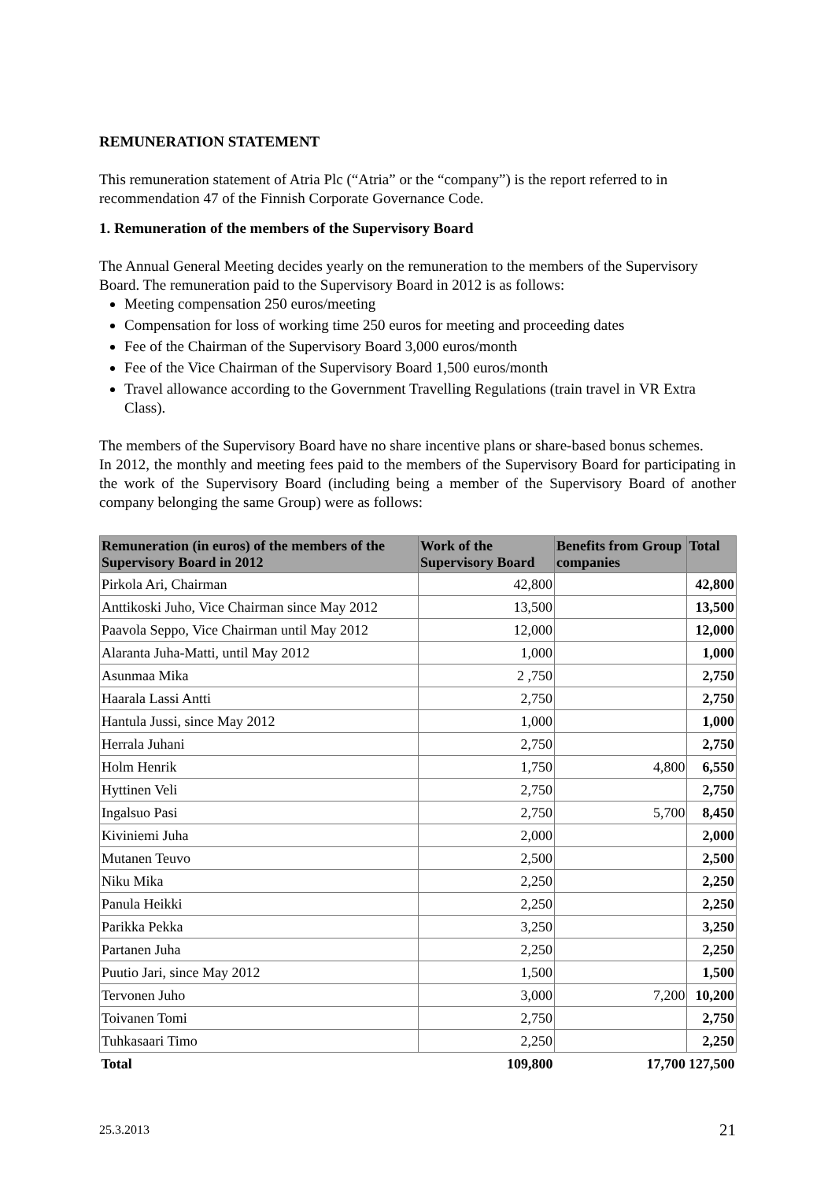REMUNERATION STATEMENT
This remuneration statement of Atria Plc (“Atria” or the “company”) is the report referred to in recommendation 47 of the Finnish Corporate Governance Code.
1. Remuneration of the members of the Supervisory Board
The Annual General Meeting decides yearly on the remuneration to the members of the Supervisory Board. The remuneration paid to the Supervisory Board in 2012 is as follows:
Meeting compensation 250 euros/meeting
Compensation for loss of working time 250 euros for meeting and proceeding dates
Fee of the Chairman of the Supervisory Board 3,000 euros/month
Fee of the Vice Chairman of the Supervisory Board 1,500 euros/month
Travel allowance according to the Government Travelling Regulations (train travel in VR Extra Class).
The members of the Supervisory Board have no share incentive plans or share-based bonus schemes.
In 2012, the monthly and meeting fees paid to the members of the Supervisory Board for participating in the work of the Supervisory Board (including being a member of the Supervisory Board of another company belonging the same Group) were as follows:
| Remuneration (in euros) of the members of the Supervisory Board in 2012 | Work of the Supervisory Board | Benefits from Group companies | Total |
| --- | --- | --- | --- |
| Pirkola Ari, Chairman | 42,800 | | 42,800 |
| Anttikoski Juho, Vice Chairman since May 2012 | 13,500 | | 13,500 |
| Paavola Seppo, Vice Chairman until May 2012 | 12,000 | | 12,000 |
| Alaranta Juha-Matti, until May 2012 | 1,000 | | 1,000 |
| Asunmaa Mika | 2 ,750 | | 2,750 |
| Haarala Lassi Antti | 2,750 | | 2,750 |
| Hantula Jussi, since May 2012 | 1,000 | | 1,000 |
| Herrala Juhani | 2,750 | | 2,750 |
| Holm Henrik | 1,750 | 4,800 | 6,550 |
| Hyttinen Veli | 2,750 | | 2,750 |
| Ingalsuo Pasi | 2,750 | 5,700 | 8,450 |
| Kiviniemi Juha | 2,000 | | 2,000 |
| Mutanen Teuvo | 2,500 | | 2,500 |
| Niku Mika | 2,250 | | 2,250 |
| Panula Heikki | 2,250 | | 2,250 |
| Parikka Pekka | 3,250 | | 3,250 |
| Partanen Juha | 2,250 | | 2,250 |
| Puutio Jari, since May 2012 | 1,500 | | 1,500 |
| Tervonen Juho | 3,000 | 7,200 | 10,200 |
| Toivanen Tomi | 2,750 | | 2,750 |
| Tuhkasaari Timo | 2,250 | | 2,250 |
| Total | 109,800 | 17,700 | 127,500 |
25.3.2013 21